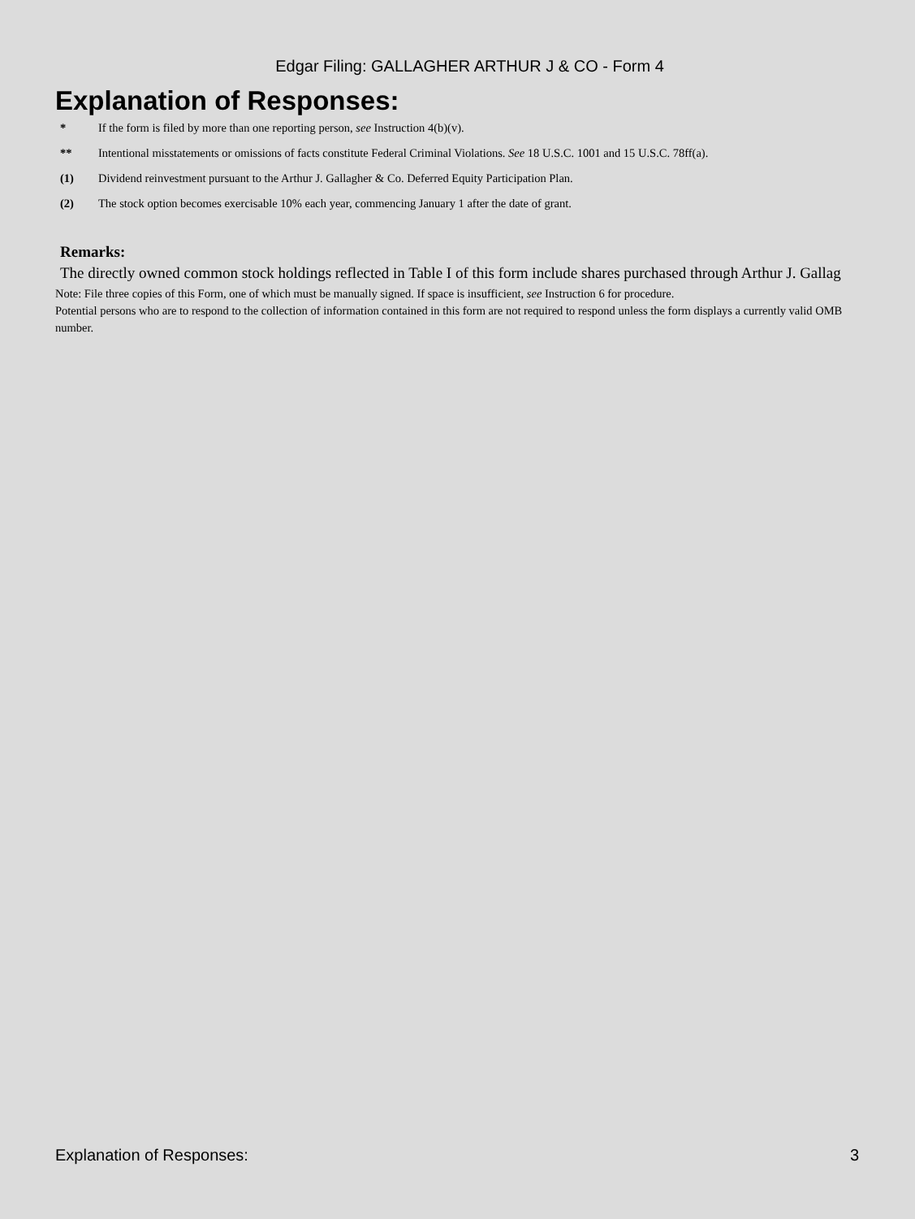Edgar Filing: GALLAGHER ARTHUR J & CO - Form 4
Explanation of Responses:
* If the form is filed by more than one reporting person, see Instruction 4(b)(v).
** Intentional misstatements or omissions of facts constitute Federal Criminal Violations. See 18 U.S.C. 1001 and 15 U.S.C. 78ff(a).
(1) Dividend reinvestment pursuant to the Arthur J. Gallagher & Co. Deferred Equity Participation Plan.
(2) The stock option becomes exercisable 10% each year, commencing January 1 after the date of grant.
Remarks:
The directly owned common stock holdings reflected in Table I of this form include shares purchased through Arthur J. Gallag
Note: File three copies of this Form, one of which must be manually signed. If space is insufficient, see Instruction 6 for procedure.
Potential persons who are to respond to the collection of information contained in this form are not required to respond unless the form displays a currently valid OMB number.
Explanation of Responses: 3